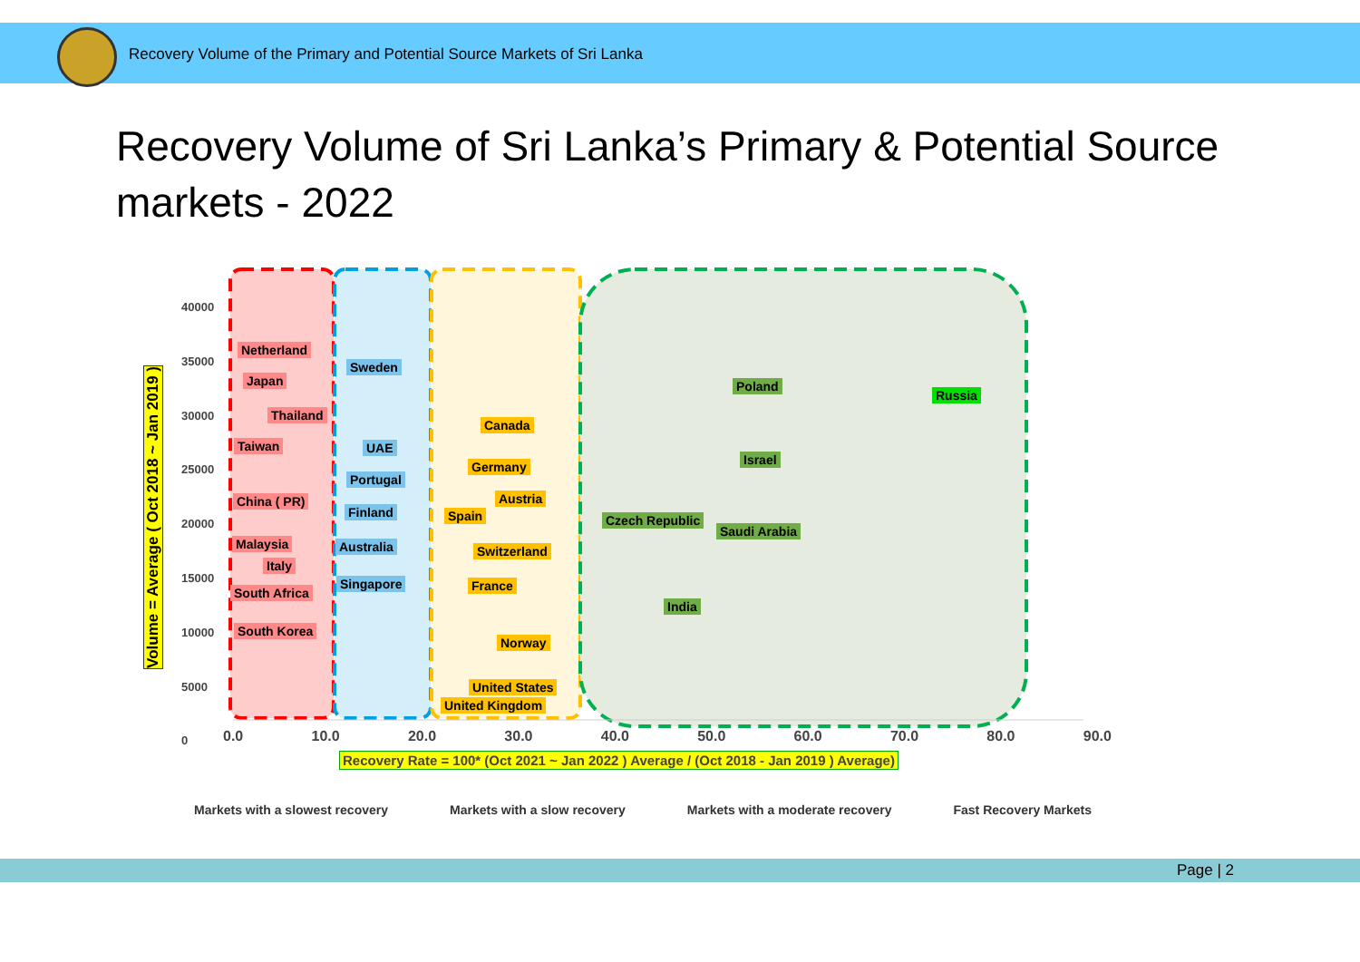Recovery Volume of the Primary and Potential Source Markets of Sri Lanka
Recovery Volume of Sri Lanka’s Primary & Potential Source markets - 2022
Netherland
Japan
Thailand
Taiwan
China ( PR)
Malaysia
Italy
South Africa
South Korea
Sweden
UAE
Portugal
Finland
Australia
Singapore
Canada
Germany
Austria
Spain
Switzerland
France
Norway
United States
United Kingdom
Poland
Russia
Israel
Czech Republic
Saudi Arabia
India
40000
35000
30000
25000
20000
15000
10000
5000
0
Volume = Average ( Oct 2018 ~ Jan 2019 )
0.0 10.0 20.0 30.0 40.0 50.0 60.0 70.0 80.0 90.0
Recovery Rate = 100* (Oct 2021 ~ Jan 2022 ) Average / (Oct 2018 - Jan 2019 ) Average)
Markets with a slowest recovery Markets with a slow recovery Markets with a moderate recovery Fast Recovery Markets
Page | 2